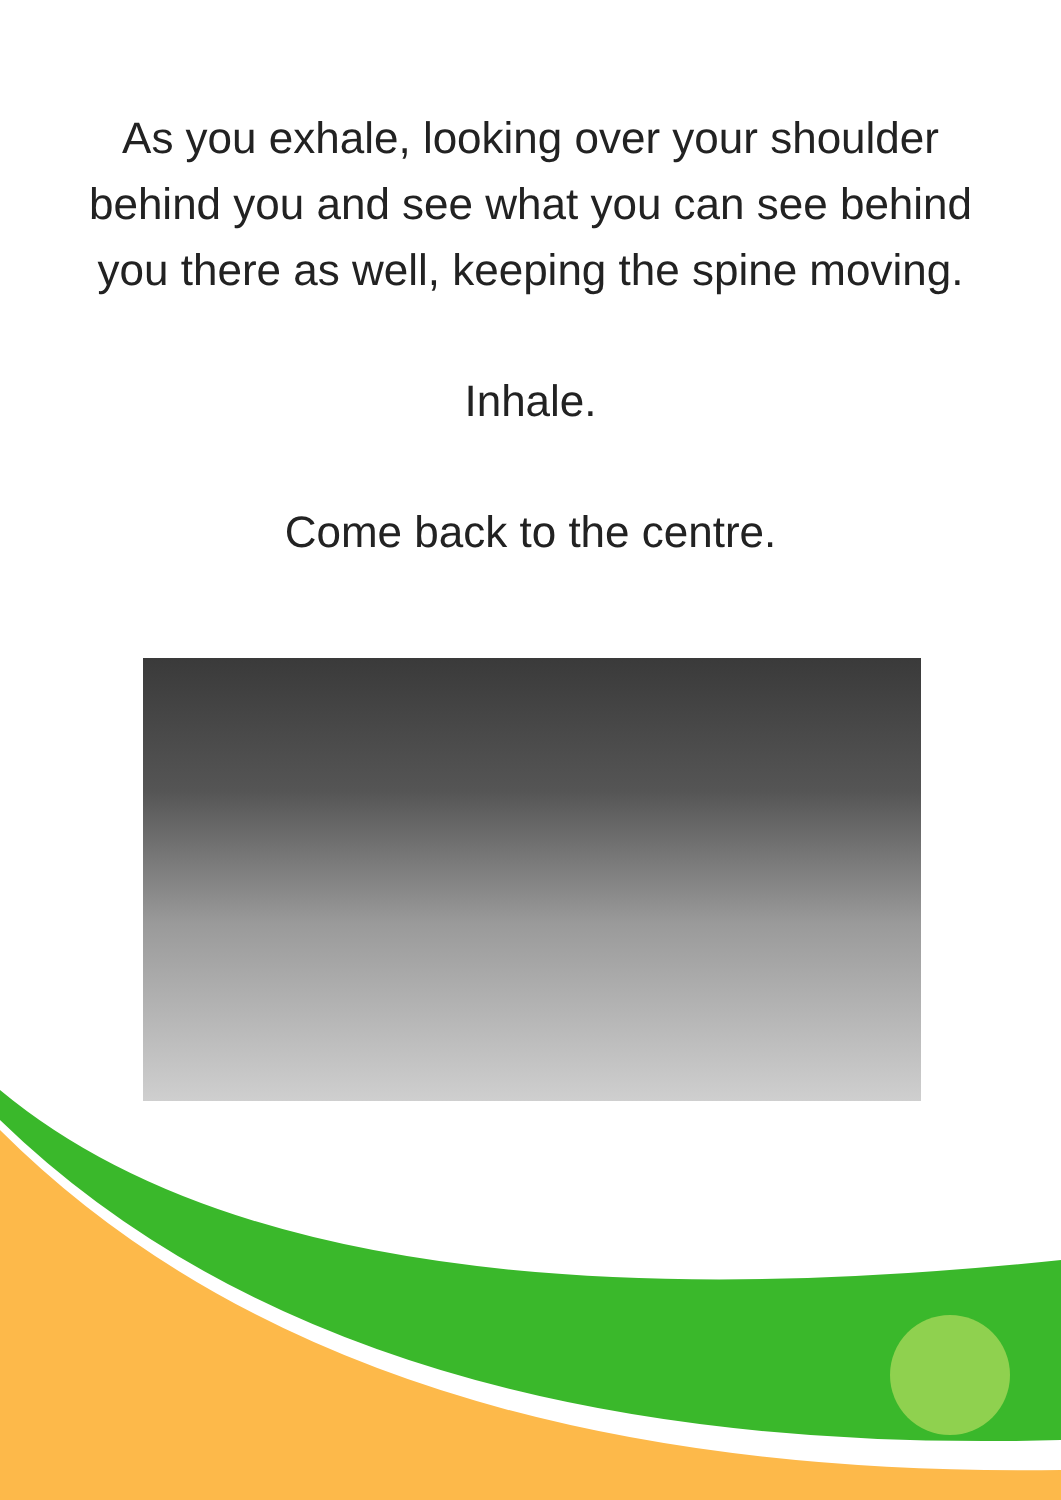As you exhale, looking over your shoulder
behind you and see what you can see behind
you there as well, keeping the spine moving.
Inhale.
Come back to the centre.